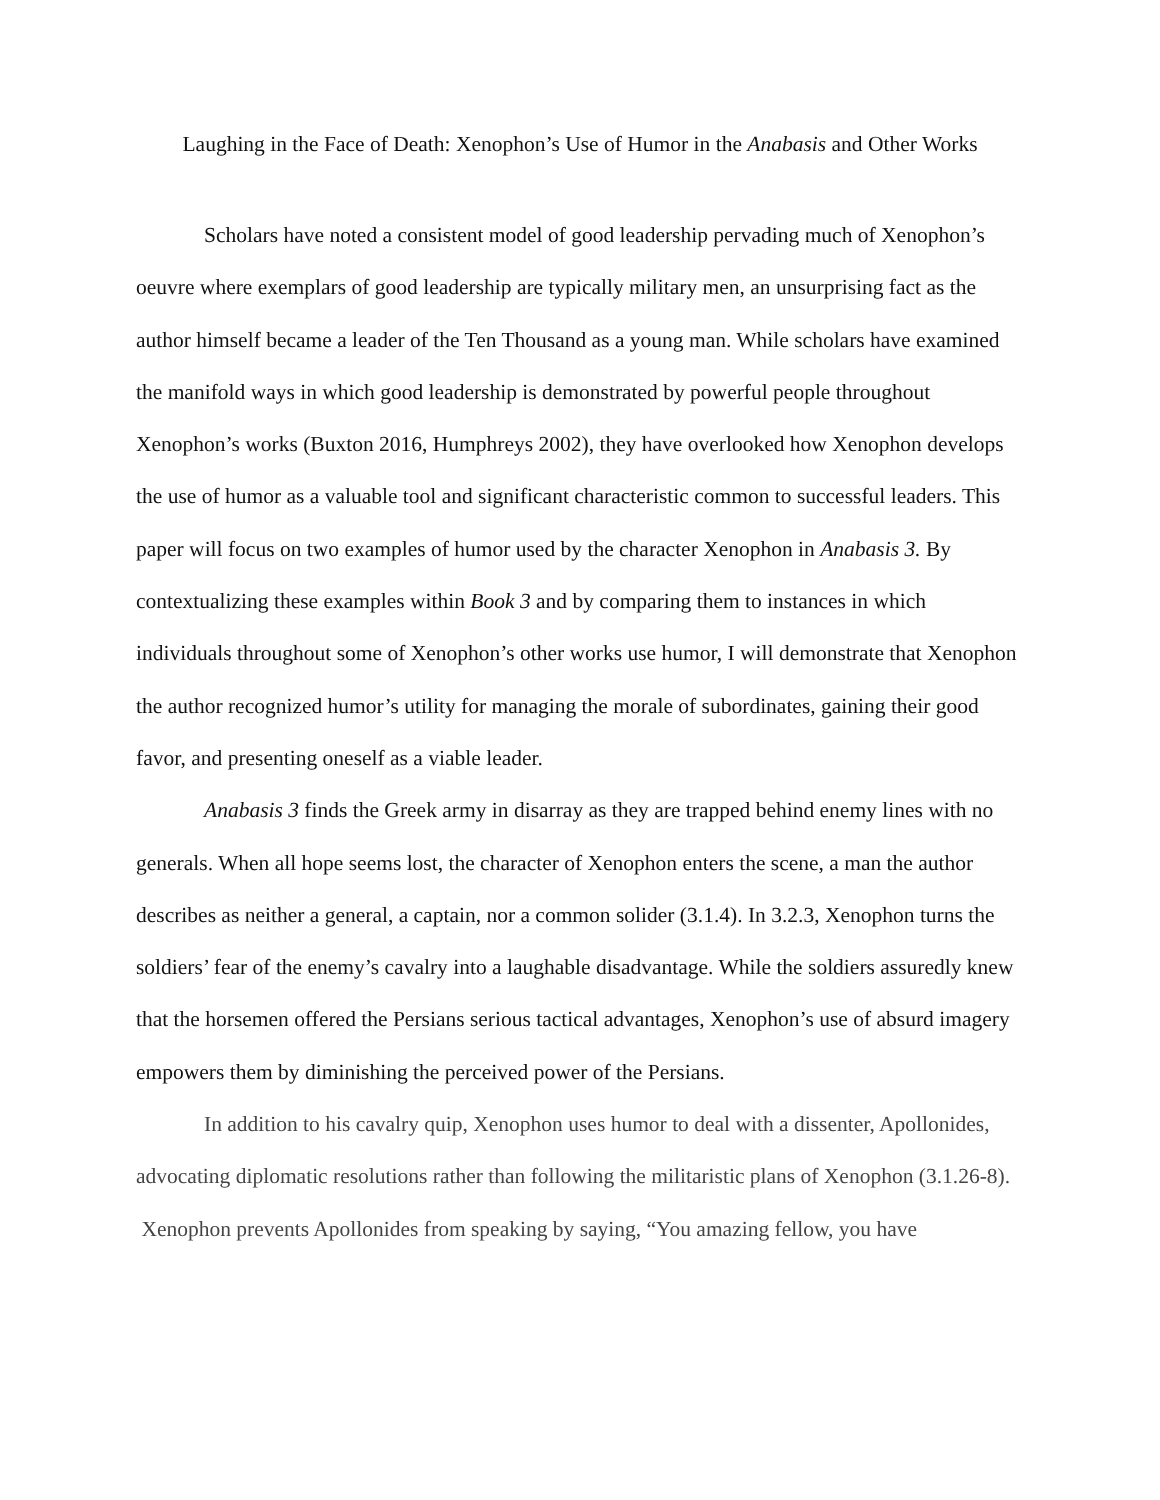Laughing in the Face of Death: Xenophon’s Use of Humor in the Anabasis and Other Works
Scholars have noted a consistent model of good leadership pervading much of Xenophon’s oeuvre where exemplars of good leadership are typically military men, an unsurprising fact as the author himself became a leader of the Ten Thousand as a young man. While scholars have examined the manifold ways in which good leadership is demonstrated by powerful people throughout Xenophon’s works (Buxton 2016, Humphreys 2002), they have overlooked how Xenophon develops the use of humor as a valuable tool and significant characteristic common to successful leaders. This paper will focus on two examples of humor used by the character Xenophon in Anabasis 3. By contextualizing these examples within Book 3 and by comparing them to instances in which individuals throughout some of Xenophon’s other works use humor, I will demonstrate that Xenophon the author recognized humor’s utility for managing the morale of subordinates, gaining their good favor, and presenting oneself as a viable leader.
Anabasis 3 finds the Greek army in disarray as they are trapped behind enemy lines with no generals. When all hope seems lost, the character of Xenophon enters the scene, a man the author describes as neither a general, a captain, nor a common solider (3.1.4). In 3.2.3, Xenophon turns the soldiers’ fear of the enemy’s cavalry into a laughable disadvantage. While the soldiers assuredly knew that the horsemen offered the Persians serious tactical advantages, Xenophon’s use of absurd imagery empowers them by diminishing the perceived power of the Persians.
In addition to his cavalry quip, Xenophon uses humor to deal with a dissenter, Apollonides, advocating diplomatic resolutions rather than following the militaristic plans of Xenophon (3.1.26-8). Xenophon prevents Apollonides from speaking by saying, “You amazing fellow, you have